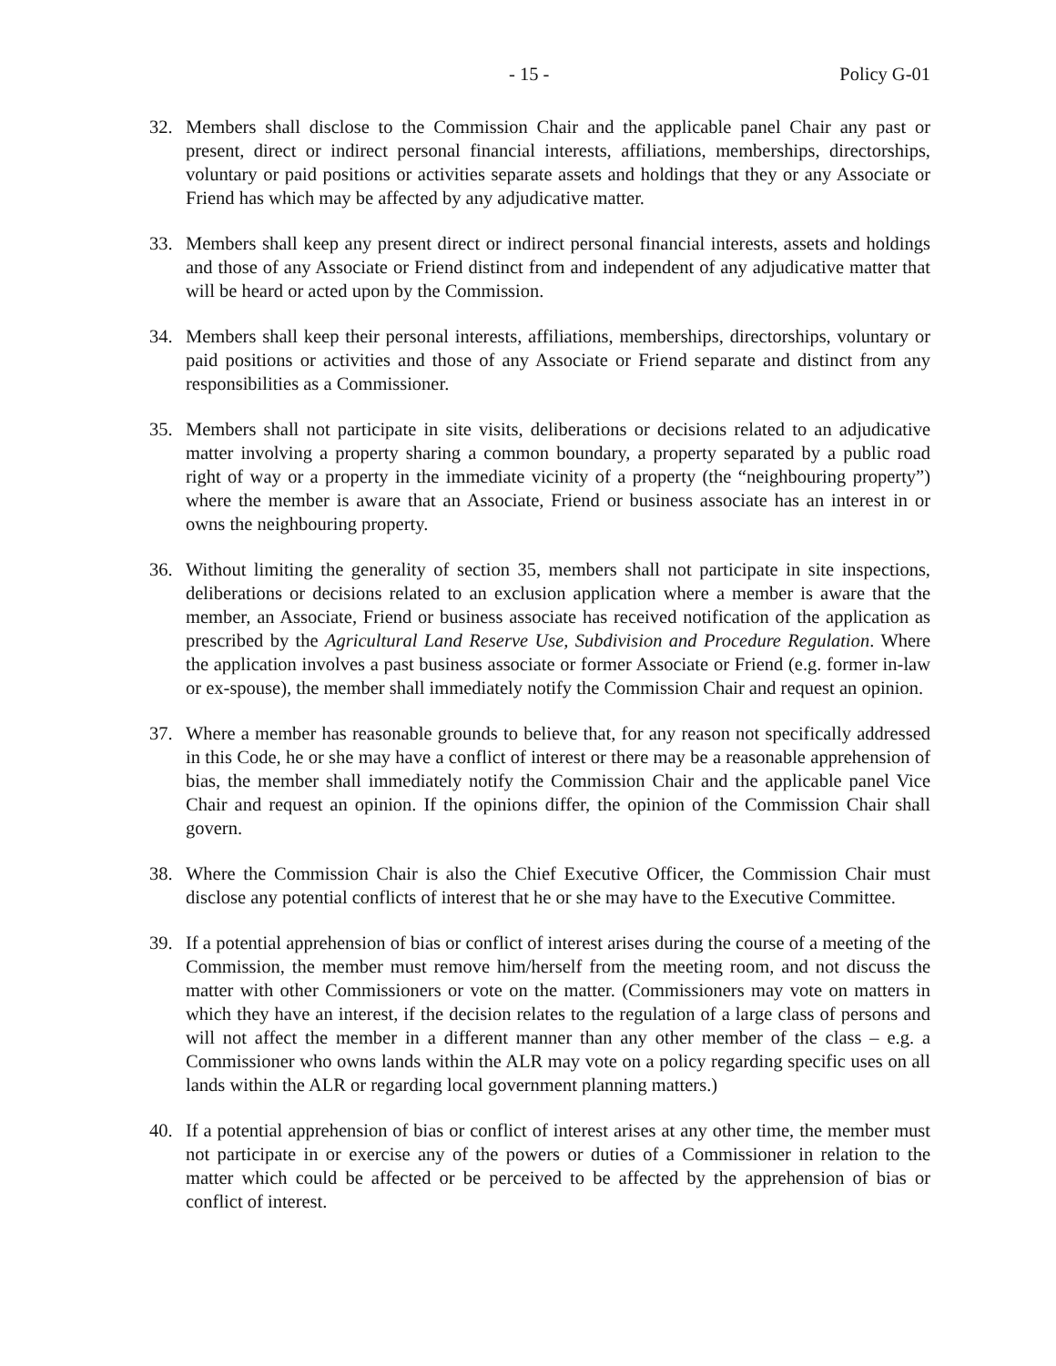- 15 - Policy G-01
32. Members shall disclose to the Commission Chair and the applicable panel Chair any past or present, direct or indirect personal financial interests, affiliations, memberships, directorships, voluntary or paid positions or activities separate assets and holdings that they or any Associate or Friend has which may be affected by any adjudicative matter.
33. Members shall keep any present direct or indirect personal financial interests, assets and holdings and those of any Associate or Friend distinct from and independent of any adjudicative matter that will be heard or acted upon by the Commission.
34. Members shall keep their personal interests, affiliations, memberships, directorships, voluntary or paid positions or activities and those of any Associate or Friend separate and distinct from any responsibilities as a Commissioner.
35. Members shall not participate in site visits, deliberations or decisions related to an adjudicative matter involving a property sharing a common boundary, a property separated by a public road right of way or a property in the immediate vicinity of a property (the “neighbouring property”) where the member is aware that an Associate, Friend or business associate has an interest in or owns the neighbouring property.
36. Without limiting the generality of section 35, members shall not participate in site inspections, deliberations or decisions related to an exclusion application where a member is aware that the member, an Associate, Friend or business associate has received notification of the application as prescribed by the Agricultural Land Reserve Use, Subdivision and Procedure Regulation. Where the application involves a past business associate or former Associate or Friend (e.g. former in-law or ex-spouse), the member shall immediately notify the Commission Chair and request an opinion.
37. Where a member has reasonable grounds to believe that, for any reason not specifically addressed in this Code, he or she may have a conflict of interest or there may be a reasonable apprehension of bias, the member shall immediately notify the Commission Chair and the applicable panel Vice Chair and request an opinion. If the opinions differ, the opinion of the Commission Chair shall govern.
38. Where the Commission Chair is also the Chief Executive Officer, the Commission Chair must disclose any potential conflicts of interest that he or she may have to the Executive Committee.
39. If a potential apprehension of bias or conflict of interest arises during the course of a meeting of the Commission, the member must remove him/herself from the meeting room, and not discuss the matter with other Commissioners or vote on the matter. (Commissioners may vote on matters in which they have an interest, if the decision relates to the regulation of a large class of persons and will not affect the member in a different manner than any other member of the class – e.g. a Commissioner who owns lands within the ALR may vote on a policy regarding specific uses on all lands within the ALR or regarding local government planning matters.)
40. If a potential apprehension of bias or conflict of interest arises at any other time, the member must not participate in or exercise any of the powers or duties of a Commissioner in relation to the matter which could be affected or be perceived to be affected by the apprehension of bias or conflict of interest.